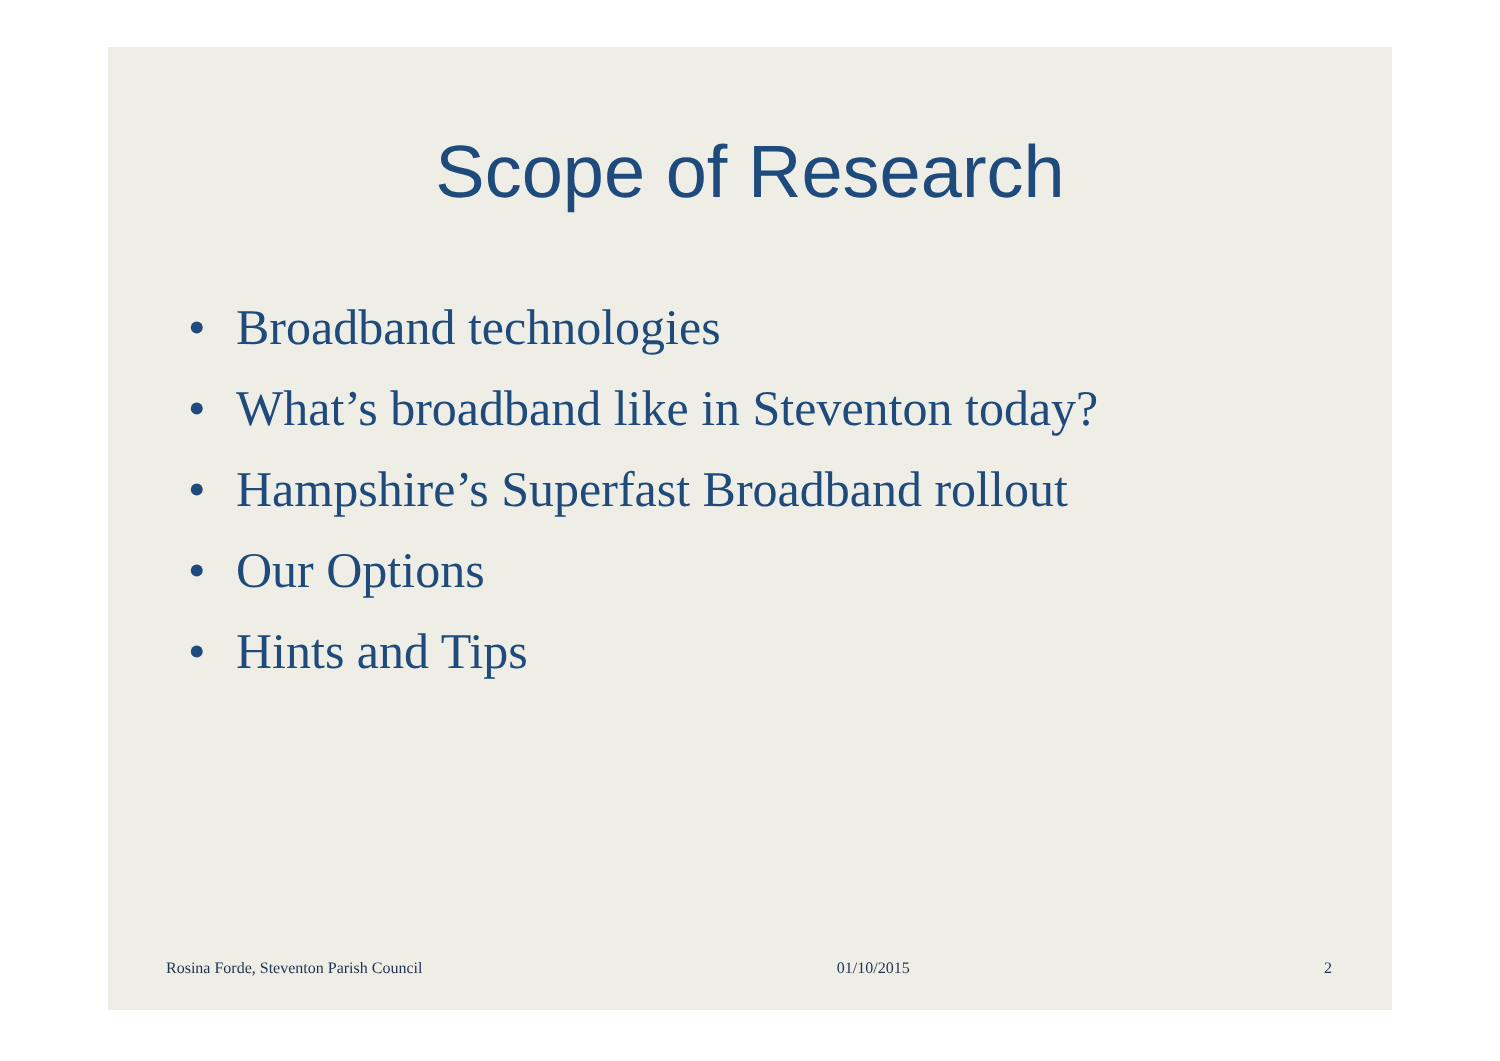Scope of Research
• Broadband technologies
• What’s broadband like in Steventon today?
• Hampshire’s Superfast Broadband rollout
• Our Options
• Hints and Tips
Rosina Forde, Steventon Parish Council 01/10/2015 2